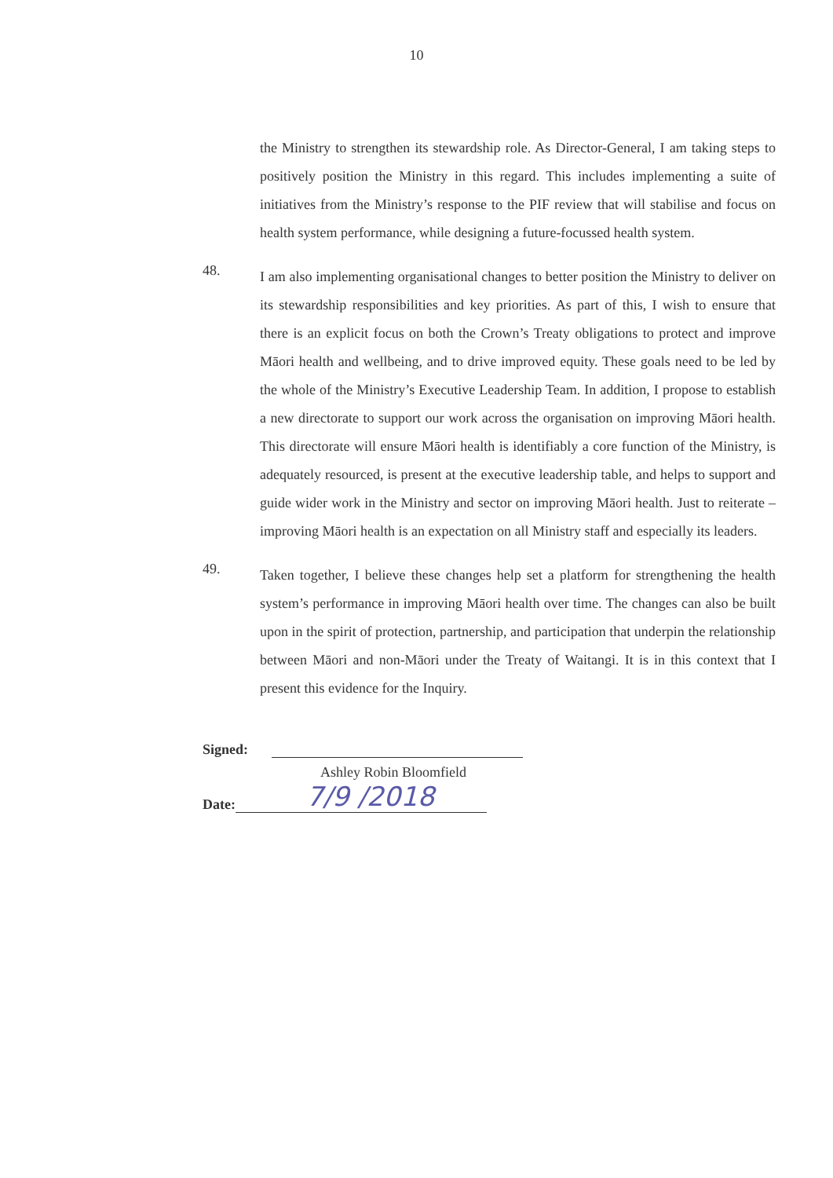10
the Ministry to strengthen its stewardship role. As Director-General, I am taking steps to positively position the Ministry in this regard. This includes implementing a suite of initiatives from the Ministry’s response to the PIF review that will stabilise and focus on health system performance, while designing a future-focussed health system.
48.
I am also implementing organisational changes to better position the Ministry to deliver on its stewardship responsibilities and key priorities. As part of this, I wish to ensure that there is an explicit focus on both the Crown’s Treaty obligations to protect and improve Māori health and wellbeing, and to drive improved equity. These goals need to be led by the whole of the Ministry’s Executive Leadership Team. In addition, I propose to establish a new directorate to support our work across the organisation on improving Māori health. This directorate will ensure Māori health is identifiably a core function of the Ministry, is adequately resourced, is present at the executive leadership table, and helps to support and guide wider work in the Ministry and sector on improving Māori health. Just to reiterate – improving Māori health is an expectation on all Ministry staff and especially its leaders.
49.
Taken together, I believe these changes help set a platform for strengthening the health system’s performance in improving Māori health over time. The changes can also be built upon in the spirit of protection, partnership, and participation that underpin the relationship between Māori and non-Māori under the Treaty of Waitangi. It is in this context that I present this evidence for the Inquiry.
Signed:
Ashley Robin Bloomfield
Date:
7/9 /2018